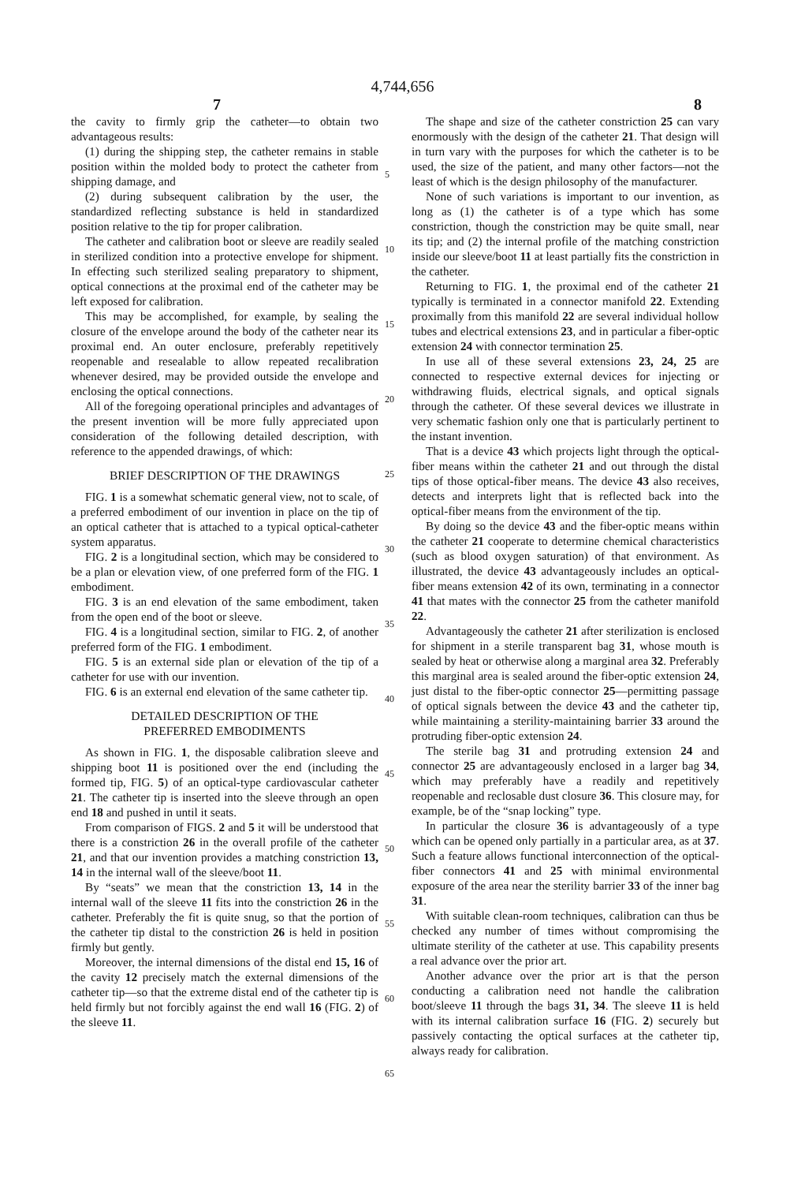4,744,656
7 8
the cavity to firmly grip the catheter—to obtain two advantageous results:
(1) during the shipping step, the catheter remains in stable position within the molded body to protect the catheter from shipping damage, and
(2) during subsequent calibration by the user, the standardized reflecting substance is held in standardized position relative to the tip for proper calibration.
The catheter and calibration boot or sleeve are readily sealed in sterilized condition into a protective envelope for shipment. In effecting such sterilized sealing preparatory to shipment, optical connections at the proximal end of the catheter may be left exposed for calibration.
This may be accomplished, for example, by sealing the closure of the envelope around the body of the catheter near its proximal end. An outer enclosure, preferably repetitively reopenable and resealable to allow repeated recalibration whenever desired, may be provided outside the envelope and enclosing the optical connections.
All of the foregoing operational principles and advantages of the present invention will be more fully appreciated upon consideration of the following detailed description, with reference to the appended drawings, of which:
BRIEF DESCRIPTION OF THE DRAWINGS
FIG. 1 is a somewhat schematic general view, not to scale, of a preferred embodiment of our invention in place on the tip of an optical catheter that is attached to a typical optical-catheter system apparatus.
FIG. 2 is a longitudinal section, which may be considered to be a plan or elevation view, of one preferred form of the FIG. 1 embodiment.
FIG. 3 is an end elevation of the same embodiment, taken from the open end of the boot or sleeve.
FIG. 4 is a longitudinal section, similar to FIG. 2, of another preferred form of the FIG. 1 embodiment.
FIG. 5 is an external side plan or elevation of the tip of a catheter for use with our invention.
FIG. 6 is an external end elevation of the same catheter tip.
DETAILED DESCRIPTION OF THE
PREFERRED EMBODIMENTS
As shown in FIG. 1, the disposable calibration sleeve and shipping boot 11 is positioned over the end (including the formed tip, FIG. 5) of an optical-type cardiovascular catheter 21. The catheter tip is inserted into the sleeve through an open end 18 and pushed in until it seats.
From comparison of FIGS. 2 and 5 it will be understood that there is a constriction 26 in the overall profile of the catheter 21, and that our invention provides a matching constriction 13, 14 in the internal wall of the sleeve/boot 11.
By “seats” we mean that the constriction 13, 14 in the internal wall of the sleeve 11 fits into the constriction 26 in the catheter. Preferably the fit is quite snug, so that the portion of the catheter tip distal to the constriction 26 is held in position firmly but gently.
Moreover, the internal dimensions of the distal end 15, 16 of the cavity 12 precisely match the external dimensions of the catheter tip—so that the extreme distal end of the catheter tip is held firmly but not forcibly against the end wall 16 (FIG. 2) of the sleeve 11.
5
10
15
20
25
30
35
40
45
50
55
60
65
The shape and size of the catheter constriction 25 can vary enormously with the design of the catheter 21. That design will in turn vary with the purposes for which the catheter is to be used, the size of the patient, and many other factors—not the least of which is the design philosophy of the manufacturer.
None of such variations is important to our invention, as long as (1) the catheter is of a type which has some constriction, though the constriction may be quite small, near its tip; and (2) the internal profile of the matching constriction inside our sleeve/boot 11 at least partially fits the constriction in the catheter.
Returning to FIG. 1, the proximal end of the catheter 21 typically is terminated in a connector manifold 22. Extending proximally from this manifold 22 are several individual hollow tubes and electrical extensions 23, and in particular a fiber-optic extension 24 with connector termination 25.
In use all of these several extensions 23, 24, 25 are connected to respective external devices for injecting or withdrawing fluids, electrical signals, and optical signals through the catheter. Of these several devices we illustrate in very schematic fashion only one that is particularly pertinent to the instant invention.
That is a device 43 which projects light through the optical-fiber means within the catheter 21 and out through the distal tips of those optical-fiber means. The device 43 also receives, detects and interprets light that is reflected back into the optical-fiber means from the environment of the tip.
By doing so the device 43 and the fiber-optic means within the catheter 21 cooperate to determine chemical characteristics (such as blood oxygen saturation) of that environment. As illustrated, the device 43 advantageously includes an optical-fiber means extension 42 of its own, terminating in a connector 41 that mates with the connector 25 from the catheter manifold 22.
Advantageously the catheter 21 after sterilization is enclosed for shipment in a sterile transparent bag 31, whose mouth is sealed by heat or otherwise along a marginal area 32. Preferably this marginal area is sealed around the fiber-optic extension 24, just distal to the fiber-optic connector 25—permitting passage of optical signals between the device 43 and the catheter tip, while maintaining a sterility-maintaining barrier 33 around the protruding fiber-optic extension 24.
The sterile bag 31 and protruding extension 24 and connector 25 are advantageously enclosed in a larger bag 34, which may preferably have a readily and repetitively reopenable and reclosable dust closure 36. This closure may, for example, be of the “snap locking” type.
In particular the closure 36 is advantageously of a type which can be opened only partially in a particular area, as at 37. Such a feature allows functional interconnection of the optical-fiber connectors 41 and 25 with minimal environmental exposure of the area near the sterility barrier 33 of the inner bag 31.
With suitable clean-room techniques, calibration can thus be checked any number of times without compromising the ultimate sterility of the catheter at use. This capability presents a real advance over the prior art.
Another advance over the prior art is that the person conducting a calibration need not handle the calibration boot/sleeve 11 through the bags 31, 34. The sleeve 11 is held with its internal calibration surface 16 (FIG. 2) securely but passively contacting the optical surfaces at the catheter tip, always ready for calibration.